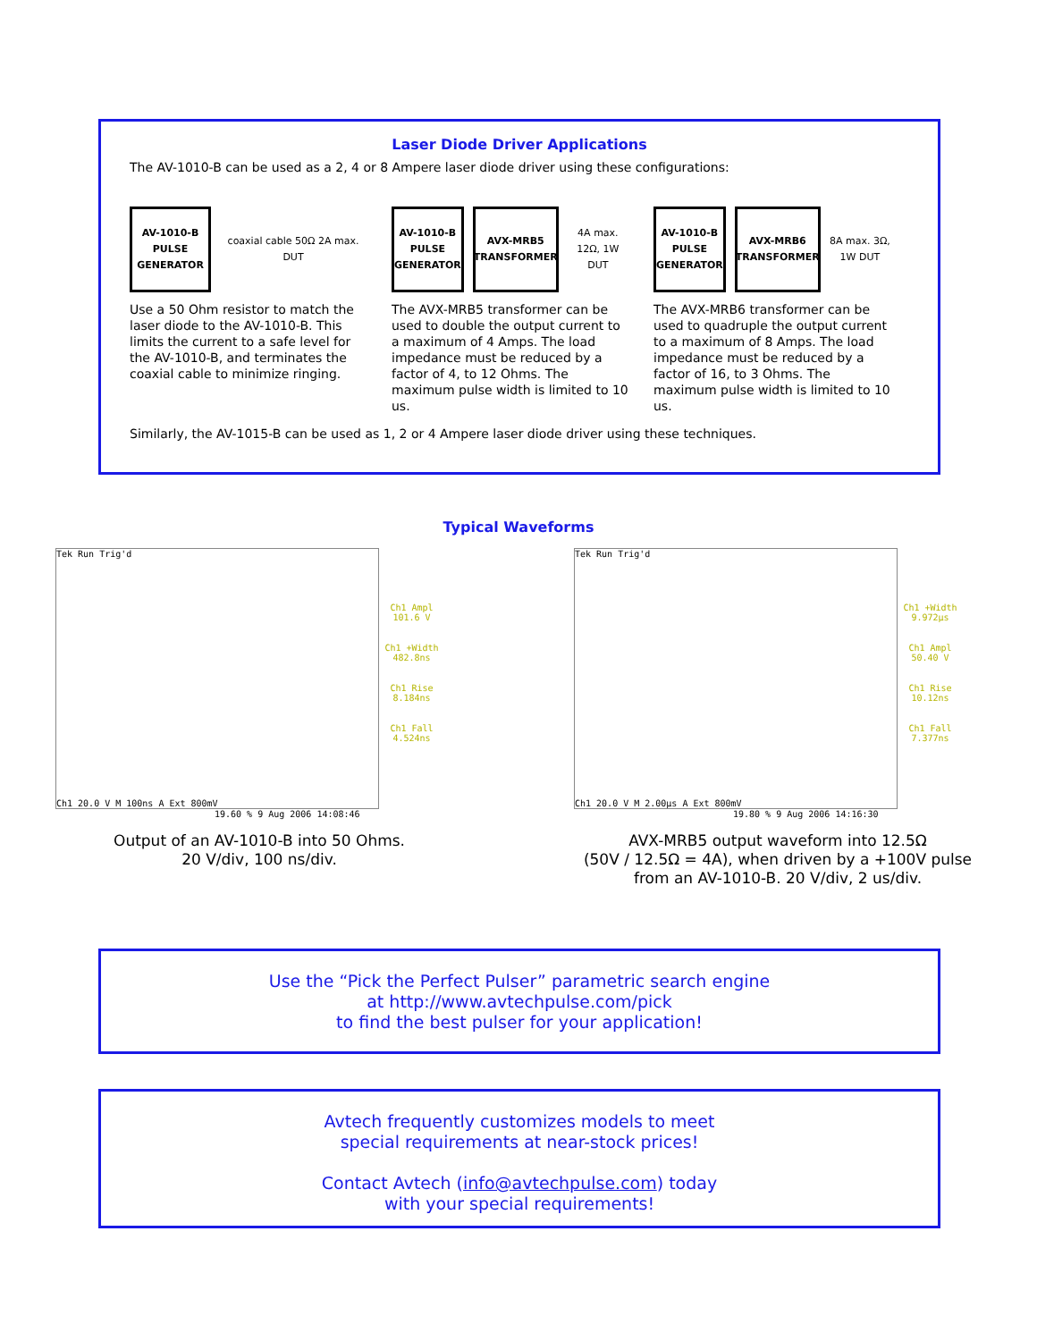Laser Diode Driver Applications
The AV-1010-B can be used as a 2, 4 or 8 Ampere laser diode driver using these configurations:
AV-1010-B
PULSE
GENERATOR
coaxial cable 50Ω 2A max. DUT
AV-1010-B
PULSE
GENERATOR
AVX-MRB5
TRANSFORMER
4A max. 12Ω, 1W DUT
AV-1010-B
PULSE
GENERATOR
AVX-MRB6
TRANSFORMER
8A max. 3Ω, 1W DUT
Use a 50 Ohm resistor to match the laser diode to the AV-1010-B. This limits the current to a safe level for the AV-1010-B, and terminates the coaxial cable to minimize ringing.
The AVX-MRB5 transformer can be used to double the output current to a maximum of 4 Amps. The load impedance must be reduced by a factor of 4, to 12 Ohms. The maximum pulse width is limited to 10 us.
The AVX-MRB6 transformer can be used to quadruple the output current to a maximum of 8 Amps. The load impedance must be reduced by a factor of 16, to 3 Ohms. The maximum pulse width is limited to 10 us.
Similarly, the AV-1015-B can be used as 1, 2 or 4 Ampere laser diode driver using these techniques.
Typical Waveforms
Tek Run Trig'd
Ch1 Ampl 101.6 V
Ch1 +Width 482.8ns
Ch1 Rise 8.184ns
Ch1 Fall 4.524ns
Ch1 20.0 V M 100ns A Ext 800mV
19.60 % 9 Aug 2006 14:08:46
Output of an AV-1010-B into 50 Ohms.
20 V/div, 100 ns/div.
Tek Run Trig'd
Ch1 +Width 9.972µs
Ch1 Ampl 50.40 V
Ch1 Rise 10.12ns
Ch1 Fall 7.377ns
Ch1 20.0 V M 2.00µs A Ext 800mV
19.80 % 9 Aug 2006 14:16:30
AVX-MRB5 output waveform into 12.5Ω
(50V / 12.5Ω = 4A), when driven by a +100V pulse
from an AV-1010-B. 20 V/div, 2 us/div.
Use the “Pick the Perfect Pulser” parametric search engine
at http://www.avtechpulse.com/pick
to find the best pulser for your application!
Avtech frequently customizes models to meet
special requirements at near-stock prices!
Contact Avtech (info@avtechpulse.com) today
with your special requirements!